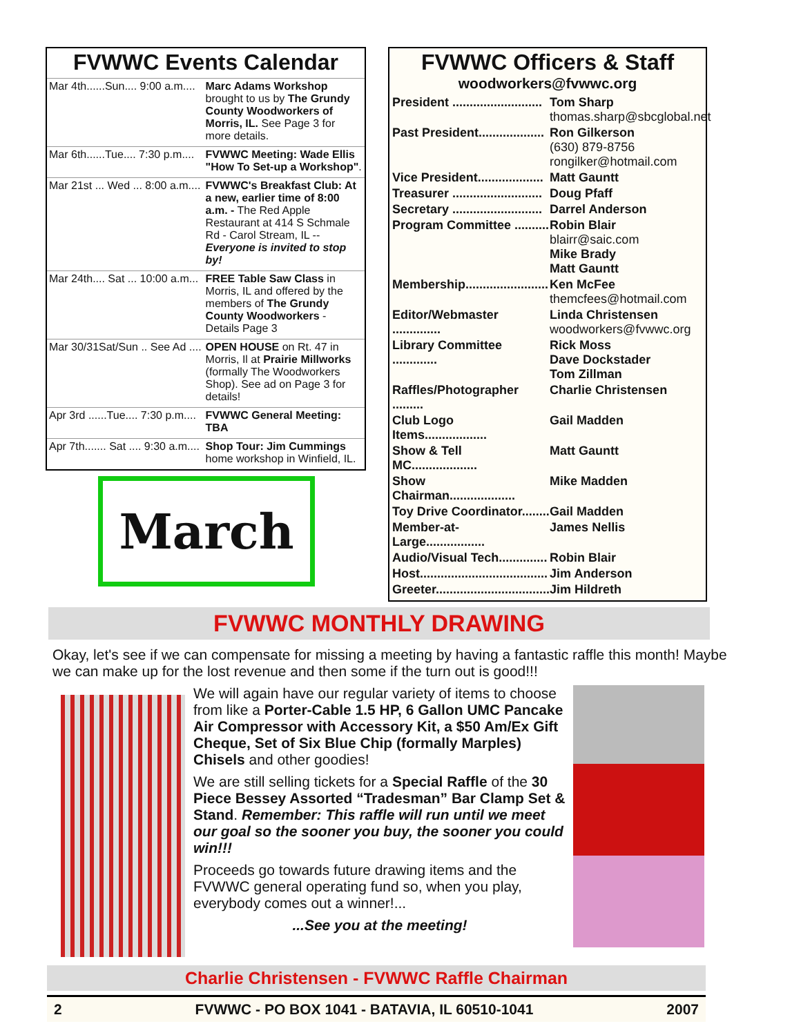FVWWC Events Calendar
| Mar 4th......Sun.... 9:00 a.m.... | Marc Adams Workshop brought to us by The Grundy County Woodworkers of Morris, IL. See Page 3 for more details. |
| Mar 6th......Tue.... 7:30 p.m.... | FVWWC Meeting: Wade Ellis "How To Set-up a Workshop" . |
| Mar 21st ... Wed ... 8:00 a.m.... | FVWWC's Breakfast Club: At a new, earlier time of 8:00 a.m. - The Red Apple Restaurant at 414 S Schmale Rd - Carol Stream, IL -- Everyone is invited to stop by! |
| Mar 24th.... Sat ... 10:00 a.m... | FREE Table Saw Class in Morris, IL and offered by the members of The Grundy County Woodworkers - Details Page 3 |
| Mar 30/31Sat/Sun .. See Ad .... | OPEN HOUSE on Rt. 47 in Morris, Il at Prairie Millworks (formally The Woodworkers Shop). See ad on Page 3 for details! |
| Apr 3rd ......Tue.... 7:30 p.m.... | FVWWC General Meeting: TBA |
| Apr 7th....... Sat .... 9:30 a.m.... | Shop Tour: Jim Cummings home workshop in Winfield, IL. |
March
FVWWC Officers & Staff
woodworkers@fvwwc.org
| President .......................... | Tom Sharp thomas.sharp@sbcglobal.net |
| Past President................... | Ron Gilkerson (630) 879-8756 rongilker@hotmail.com |
| Vice President................... | Matt Gauntt |
| Treasurer .......................... | Doug Pfaff |
| Secretary .......................... | Darrel Anderson |
| Program Committee .......... | Robin Blair blairr@saic.com Mike Brady Matt Gauntt |
| Membership........................ | Ken McFee themcfees@hotmail.com |
| Editor/Webmaster .............. | Linda Christensen woodworkers@fvwwc.org |
| Library Committee ............. | Rick Moss Dave Dockstader Tom Zillman |
| Raffles/Photographer ......... | Charlie Christensen |
| Club Logo Items.................. | Gail Madden |
| Show & Tell MC................... | Matt Gauntt |
| Show Chairman................... | Mike Madden |
| Toy Drive Coordinator........ | Gail Madden |
| Member-at-Large................. | James Nellis |
| Audio/Visual Tech.............. | Robin Blair |
| Host..................................... | Jim Anderson |
| Greeter................................. | Jim Hildreth |
FVWWC MONTHLY DRAWING
Okay, let's see if we can compensate for missing a meeting by having a fantastic raffle this month! Maybe we can make up for the lost revenue and then some if the turn out is good!!!
We will again have our regular variety of items to choose from like a Porter-Cable 1.5 HP, 6 Gallon UMC Pancake Air Compressor with Accessory Kit, a $50 Am/Ex Gift Cheque, Set of Six Blue Chip (formally Marples) Chisels and other goodies!
We are still selling tickets for a Special Raffle of the 30 Piece Bessey Assorted “Tradesman” Bar Clamp Set & Stand. Remember: This raffle will run until we meet our goal so the sooner you buy, the sooner you could win!!!
Proceeds go towards future drawing items and the FVWWC general operating fund so, when you play, everybody comes out a winner!...
...See you at the meeting!
Charlie Christensen - FVWWC Raffle Chairman
2 FVWWC - PO BOX 1041 - BATAVIA, IL 60510-1041 2007